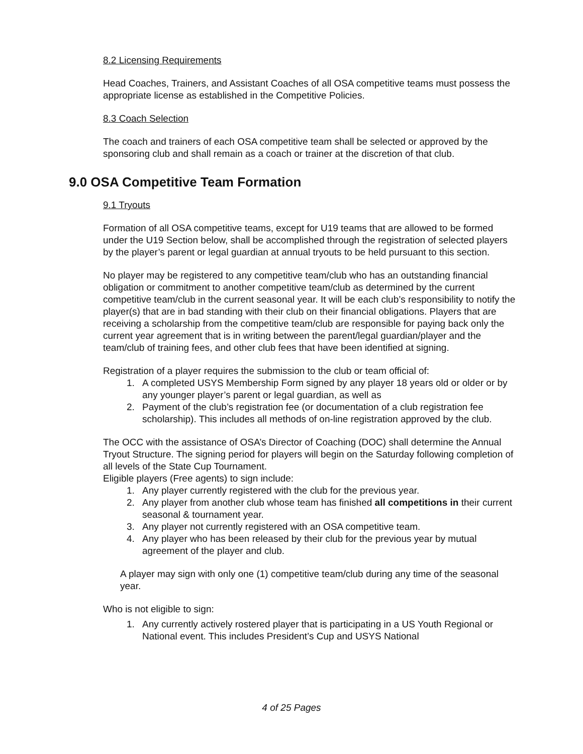8.2 Licensing Requirements
Head Coaches, Trainers, and Assistant Coaches of all OSA competitive teams must possess the appropriate license as established in the Competitive Policies.
8.3 Coach Selection
The coach and trainers of each OSA competitive team shall be selected or approved by the sponsoring club and shall remain as a coach or trainer at the discretion of that club.
9.0 OSA Competitive Team Formation
9.1 Tryouts
Formation of all OSA competitive teams, except for U19 teams that are allowed to be formed under the U19 Section below, shall be accomplished through the registration of selected players by the player’s parent or legal guardian at annual tryouts to be held pursuant to this section.
No player may be registered to any competitive team/club who has an outstanding financial obligation or commitment to another competitive team/club as determined by the current competitive team/club in the current seasonal year. It will be each club’s responsibility to notify the player(s) that are in bad standing with their club on their financial obligations. Players that are receiving a scholarship from the competitive team/club are responsible for paying back only the current year agreement that is in writing between the parent/legal guardian/player and the team/club of training fees, and other club fees that have been identified at signing.
Registration of a player requires the submission to the club or team official of:
1. A completed USYS Membership Form signed by any player 18 years old or older or by any younger player’s parent or legal guardian, as well as
2. Payment of the club’s registration fee (or documentation of a club registration fee scholarship). This includes all methods of on-line registration approved by the club.
The OCC with the assistance of OSA’s Director of Coaching (DOC) shall determine the Annual Tryout Structure. The signing period for players will begin on the Saturday following completion of all levels of the State Cup Tournament.
Eligible players (Free agents) to sign include:
1. Any player currently registered with the club for the previous year.
2. Any player from another club whose team has finished all competitions in their current seasonal & tournament year.
3. Any player not currently registered with an OSA competitive team.
4. Any player who has been released by their club for the previous year by mutual agreement of the player and club.
A player may sign with only one (1) competitive team/club during any time of the seasonal year.
Who is not eligible to sign:
1. Any currently actively rostered player that is participating in a US Youth Regional or National event. This includes President’s Cup and USYS National
4 of 25 Pages